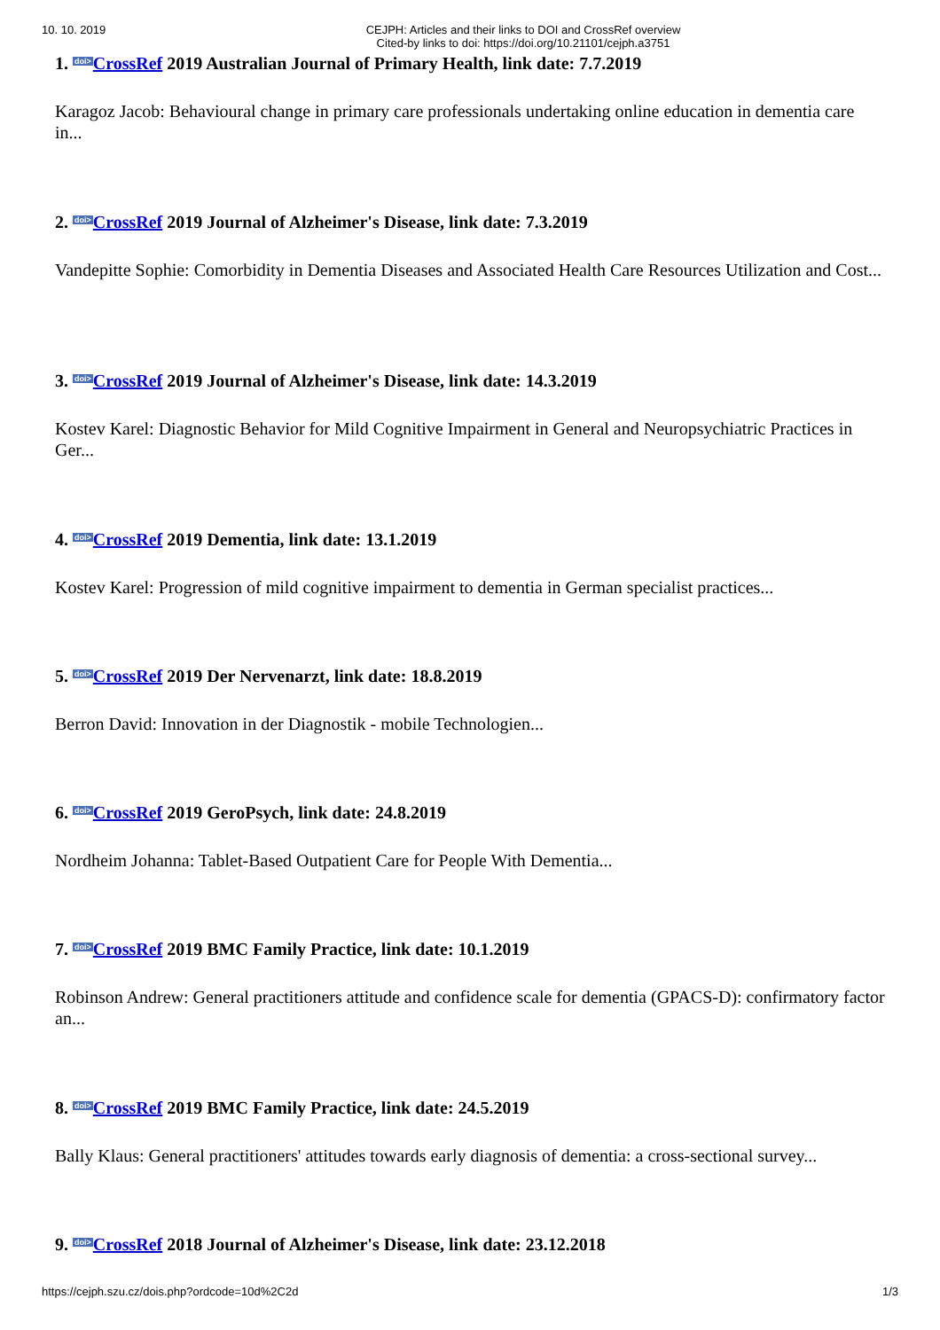10. 10. 2019 CEJPH: Articles and their links to DOI and CrossRef overview
Cited-by links to doi: https://doi.org/10.21101/cejph.a3751
1. doi>CrossRef 2019 Australian Journal of Primary Health, link date: 7.7.2019
Karagoz Jacob: Behavioural change in primary care professionals undertaking online education in dementia care in...
2. doi>CrossRef 2019 Journal of Alzheimer's Disease, link date: 7.3.2019
Vandepitte Sophie: Comorbidity in Dementia Diseases and Associated Health Care Resources Utilization and Cost...
3. doi>CrossRef 2019 Journal of Alzheimer's Disease, link date: 14.3.2019
Kostev Karel: Diagnostic Behavior for Mild Cognitive Impairment in General and Neuropsychiatric Practices in Ger...
4. doi>CrossRef 2019 Dementia, link date: 13.1.2019
Kostev Karel: Progression of mild cognitive impairment to dementia in German specialist practices...
5. doi>CrossRef 2019 Der Nervenarzt, link date: 18.8.2019
Berron David: Innovation in der Diagnostik - mobile Technologien...
6. doi>CrossRef 2019 GeroPsych, link date: 24.8.2019
Nordheim Johanna: Tablet-Based Outpatient Care for People With Dementia...
7. doi>CrossRef 2019 BMC Family Practice, link date: 10.1.2019
Robinson Andrew: General practitioners attitude and confidence scale for dementia (GPACS-D): confirmatory factor an...
8. doi>CrossRef 2019 BMC Family Practice, link date: 24.5.2019
Bally Klaus: General practitioners' attitudes towards early diagnosis of dementia: a cross-sectional survey...
9. doi>CrossRef 2018 Journal of Alzheimer's Disease, link date: 23.12.2018
https://cejph.szu.cz/dois.php?ordcode=10d%2C2d 1/3